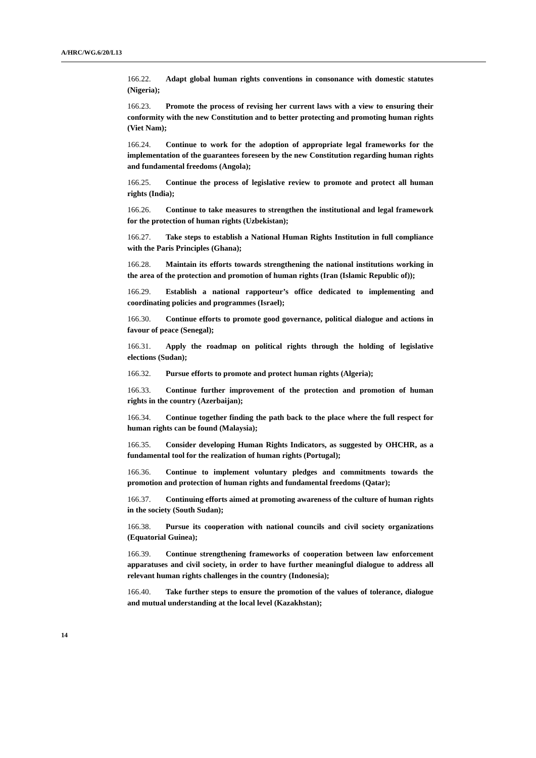A/HRC/WG.6/20/L13
166.22. Adapt global human rights conventions in consonance with domestic statutes (Nigeria);
166.23. Promote the process of revising her current laws with a view to ensuring their conformity with the new Constitution and to better protecting and promoting human rights (Viet Nam);
166.24. Continue to work for the adoption of appropriate legal frameworks for the implementation of the guarantees foreseen by the new Constitution regarding human rights and fundamental freedoms (Angola);
166.25. Continue the process of legislative review to promote and protect all human rights (India);
166.26. Continue to take measures to strengthen the institutional and legal framework for the protection of human rights (Uzbekistan);
166.27. Take steps to establish a National Human Rights Institution in full compliance with the Paris Principles (Ghana);
166.28. Maintain its efforts towards strengthening the national institutions working in the area of the protection and promotion of human rights (Iran (Islamic Republic of));
166.29. Establish a national rapporteur’s office dedicated to implementing and coordinating policies and programmes (Israel);
166.30. Continue efforts to promote good governance, political dialogue and actions in favour of peace (Senegal);
166.31. Apply the roadmap on political rights through the holding of legislative elections (Sudan);
166.32. Pursue efforts to promote and protect human rights (Algeria);
166.33. Continue further improvement of the protection and promotion of human rights in the country (Azerbaijan);
166.34. Continue together finding the path back to the place where the full respect for human rights can be found (Malaysia);
166.35. Consider developing Human Rights Indicators, as suggested by OHCHR, as a fundamental tool for the realization of human rights (Portugal);
166.36. Continue to implement voluntary pledges and commitments towards the promotion and protection of human rights and fundamental freedoms (Qatar);
166.37. Continuing efforts aimed at promoting awareness of the culture of human rights in the society (South Sudan);
166.38. Pursue its cooperation with national councils and civil society organizations (Equatorial Guinea);
166.39. Continue strengthening frameworks of cooperation between law enforcement apparatuses and civil society, in order to have further meaningful dialogue to address all relevant human rights challenges in the country (Indonesia);
166.40. Take further steps to ensure the promotion of the values of tolerance, dialogue and mutual understanding at the local level (Kazakhstan);
14